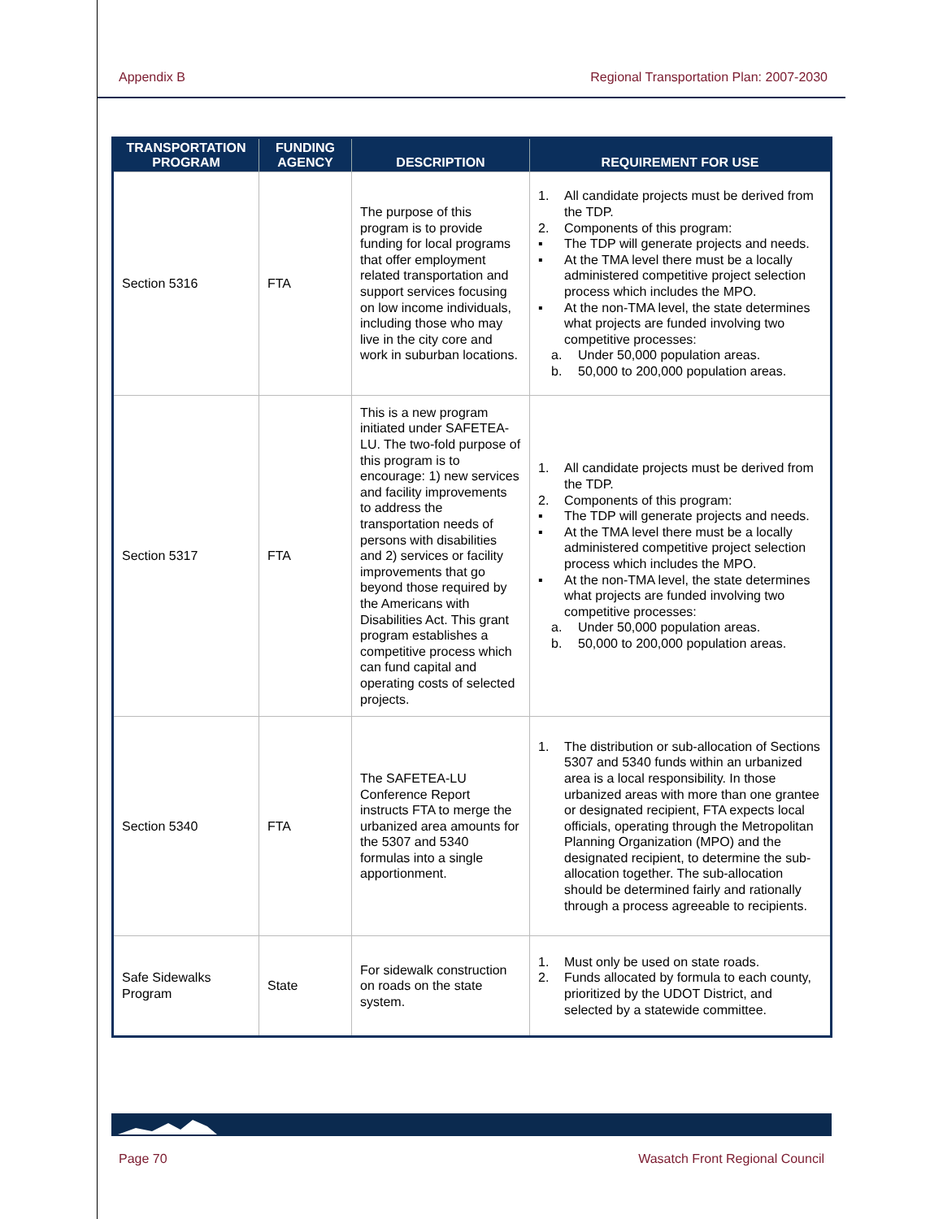Appendix B Regional Transportation Plan: 2007-2030
| TRANSPORTATION PROGRAM | FUNDING AGENCY | DESCRIPTION | REQUIREMENT FOR USE |
| --- | --- | --- | --- |
| Section 5316 | FTA | The purpose of this program is to provide funding for local programs that offer employment related transportation and support services focusing on low income individuals, including those who may live in the city core and work in suburban locations. | 1. All candidate projects must be derived from the TDP. 2. Components of this program: ▪ The TDP will generate projects and needs. ▪ At the TMA level there must be a locally administered competitive project selection process which includes the MPO. ▪ At the non-TMA level, the state determines what projects are funded involving two competitive processes: a. Under 50,000 population areas. b. 50,000 to 200,000 population areas. |
| Section 5317 | FTA | This is a new program initiated under SAFETEA-LU. The two-fold purpose of this program is to encourage: 1) new services and facility improvements to address the transportation needs of persons with disabilities and 2) services or facility improvements that go beyond those required by the Americans with Disabilities Act. This grant program establishes a competitive process which can fund capital and operating costs of selected projects. | 1. All candidate projects must be derived from the TDP. 2. Components of this program: ▪ The TDP will generate projects and needs. ▪ At the TMA level there must be a locally administered competitive project selection process which includes the MPO. ▪ At the non-TMA level, the state determines what projects are funded involving two competitive processes: a. Under 50,000 population areas. b. 50,000 to 200,000 population areas. |
| Section 5340 | FTA | The SAFETEA-LU Conference Report instructs FTA to merge the urbanized area amounts for the 5307 and 5340 formulas into a single apportionment. | 1. The distribution or sub-allocation of Sections 5307 and 5340 funds within an urbanized area is a local responsibility. In those urbanized areas with more than one grantee or designated recipient, FTA expects local officials, operating through the Metropolitan Planning Organization (MPO) and the designated recipient, to determine the sub-allocation together. The sub-allocation should be determined fairly and rationally through a process agreeable to recipients. |
| Safe Sidewalks Program | State | For sidewalk construction on roads on the state system. | 1. Must only be used on state roads. 2. Funds allocated by formula to each county, prioritized by the UDOT District, and selected by a statewide committee. |
Page 70 Wasatch Front Regional Council